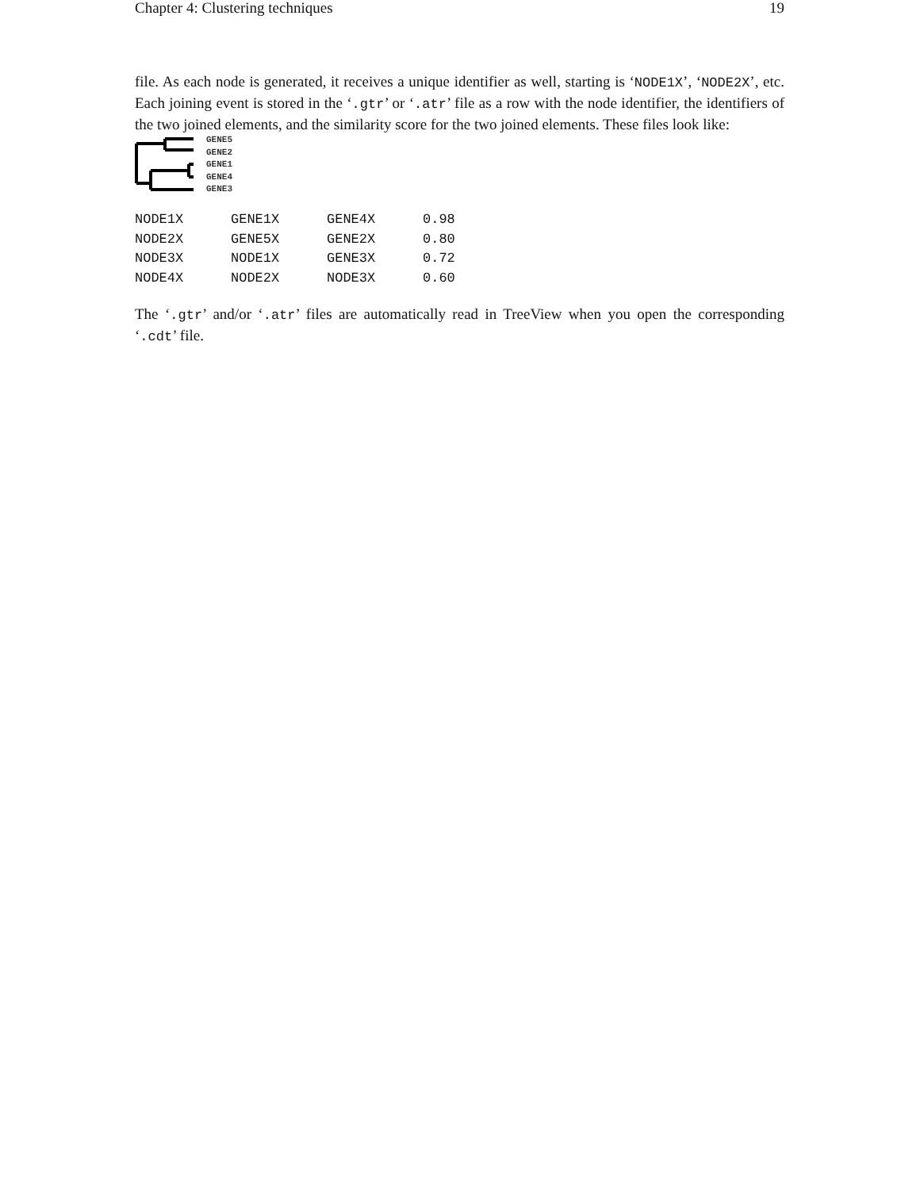Chapter 4: Clustering techniques 19
file. As each node is generated, it receives a unique identifier as well, starting is ‘NODE1X’, ‘NODE2X’, etc. Each joining event is stored in the ‘.gtr’ or ‘.atr’ file as a row with the node identifier, the identifiers of the two joined elements, and the similarity score for the two joined elements. These files look like:
GENE5
GENE2
GENE1
GENE4
GENE3
| NODE1X | GENE1X | GENE4X | 0.98 |
| NODE2X | GENE5X | GENE2X | 0.80 |
| NODE3X | NODE1X | GENE3X | 0.72 |
| NODE4X | NODE2X | NODE3X | 0.60 |
The ‘.gtr’ and/or ‘.atr’ files are automatically read in TreeView when you open the corresponding ‘.cdt’ file.